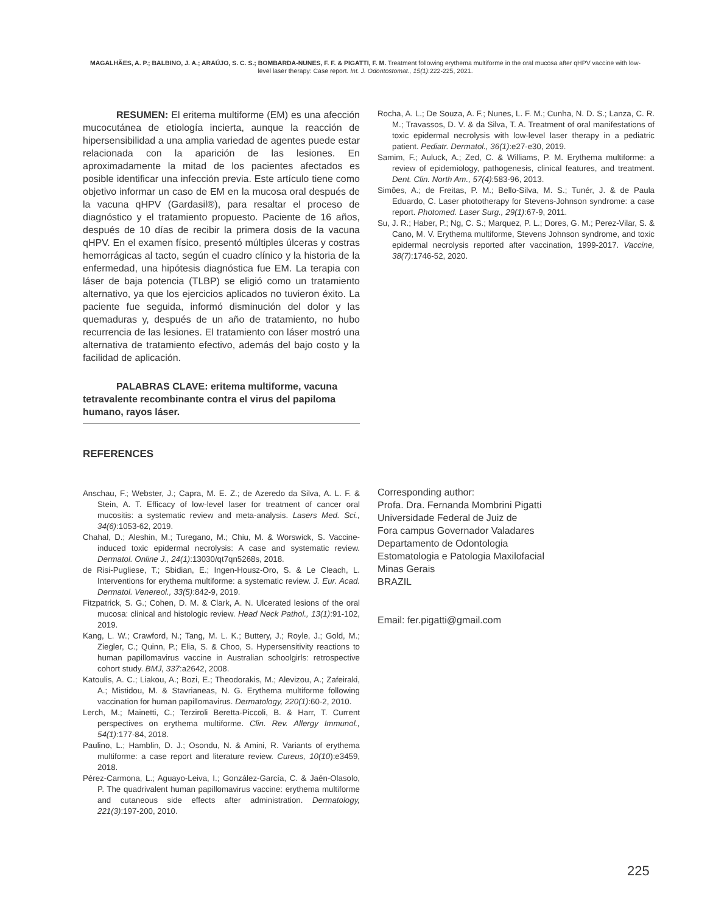MAGALHÃES, A. P.; BALBINO, J. A.; ARAÚJO, S. C. S.; BOMBARDA-NUNES, F. F. & PIGATTI, F. M. Treatment following erythema multiforme in the oral mucosa after qHPV vaccine with low-level laser therapy: Case report. Int. J. Odontostomat., 15(1):222-225, 2021.
RESUMEN: El eritema multiforme (EM) es una afección mucocutánea de etiología incierta, aunque la reacción de hipersensibilidad a una amplia variedad de agentes puede estar relacionada con la aparición de las lesiones. En aproximadamente la mitad de los pacientes afectados es posible identificar una infección previa. Este artículo tiene como objetivo informar un caso de EM en la mucosa oral después de la vacuna qHPV (Gardasil®), para resaltar el proceso de diagnóstico y el tratamiento propuesto. Paciente de 16 años, después de 10 días de recibir la primera dosis de la vacuna qHPV. En el examen físico, presentó múltiples úlceras y costras hemorrágicas al tacto, según el cuadro clínico y la historia de la enfermedad, una hipótesis diagnóstica fue EM. La terapia con láser de baja potencia (TLBP) se eligió como un tratamiento alternativo, ya que los ejercicios aplicados no tuvieron éxito. La paciente fue seguida, informó disminución del dolor y las quemaduras y, después de un año de tratamiento, no hubo recurrencia de las lesiones. El tratamiento con láser mostró una alternativa de tratamiento efectivo, además del bajo costo y la facilidad de aplicación.
PALABRAS CLAVE: eritema multiforme, vacuna tetravalente recombinante contra el virus del papiloma humano, rayos láser.
REFERENCES
Anschau, F.; Webster, J.; Capra, M. E. Z.; de Azeredo da Silva, A. L. F. & Stein, A. T. Efficacy of low-level laser for treatment of cancer oral mucositis: a systematic review and meta-analysis. Lasers Med. Sci., 34(6):1053-62, 2019.
Chahal, D.; Aleshin, M.; Turegano, M.; Chiu, M. & Worswick, S. Vaccine-induced toxic epidermal necrolysis: A case and systematic review. Dermatol. Online J., 24(1):13030/qt7qn5268s, 2018.
de Risi-Pugliese, T.; Sbidian, E.; Ingen-Housz-Oro, S. & Le Cleach, L. Interventions for erythema multiforme: a systematic review. J. Eur. Acad. Dermatol. Venereol., 33(5):842-9, 2019.
Fitzpatrick, S. G.; Cohen, D. M. & Clark, A. N. Ulcerated lesions of the oral mucosa: clinical and histologic review. Head Neck Pathol., 13(1):91-102, 2019.
Kang, L. W.; Crawford, N.; Tang, M. L. K.; Buttery, J.; Royle, J.; Gold, M.; Ziegler, C.; Quinn, P.; Elia, S. & Choo, S. Hypersensitivity reactions to human papillomavirus vaccine in Australian schoolgirls: retrospective cohort study. BMJ, 337:a2642, 2008.
Katoulis, A. C.; Liakou, A.; Bozi, E.; Theodorakis, M.; Alevizou, A.; Zafeiraki, A.; Mistidou, M. & Stavrianeas, N. G. Erythema multiforme following vaccination for human papillomavirus. Dermatology, 220(1):60-2, 2010.
Lerch, M.; Mainetti, C.; Terziroli Beretta-Piccoli, B. & Harr, T. Current perspectives on erythema multiforme. Clin. Rev. Allergy Immunol., 54(1):177-84, 2018.
Paulino, L.; Hamblin, D. J.; Osondu, N. & Amini, R. Variants of erythema multiforme: a case report and literature review. Cureus, 10(10):e3459, 2018.
Pérez-Carmona, L.; Aguayo-Leiva, I.; González-García, C. & Jaén-Olasolo, P. The quadrivalent human papillomavirus vaccine: erythema multiforme and cutaneous side effects after administration. Dermatology, 221(3):197-200, 2010.
Rocha, A. L.; De Souza, A. F.; Nunes, L. F. M.; Cunha, N. D. S.; Lanza, C. R. M.; Travassos, D. V. & da Silva, T. A. Treatment of oral manifestations of toxic epidermal necrolysis with low-level laser therapy in a pediatric patient. Pediatr. Dermatol., 36(1):e27-e30, 2019.
Samim, F.; Auluck, A.; Zed, C. & Williams, P. M. Erythema multiforme: a review of epidemiology, pathogenesis, clinical features, and treatment. Dent. Clin. North Am., 57(4):583-96, 2013.
Simões, A.; de Freitas, P. M.; Bello-Silva, M. S.; Tunér, J. & de Paula Eduardo, C. Laser phototherapy for Stevens-Johnson syndrome: a case report. Photomed. Laser Surg., 29(1):67-9, 2011.
Su, J. R.; Haber, P.; Ng, C. S.; Marquez, P. L.; Dores, G. M.; Perez-Vilar, S. & Cano, M. V. Erythema multiforme, Stevens Johnson syndrome, and toxic epidermal necrolysis reported after vaccination, 1999-2017. Vaccine, 38(7):1746-52, 2020.
Corresponding author:
Profa. Dra. Fernanda Mombrini Pigatti
Universidade Federal de Juiz de
Fora campus Governador Valadares
Departamento de Odontologia
Estomatologia e Patologia Maxilofacial
Minas Gerais
BRAZIL
Email: fer.pigatti@gmail.com
225